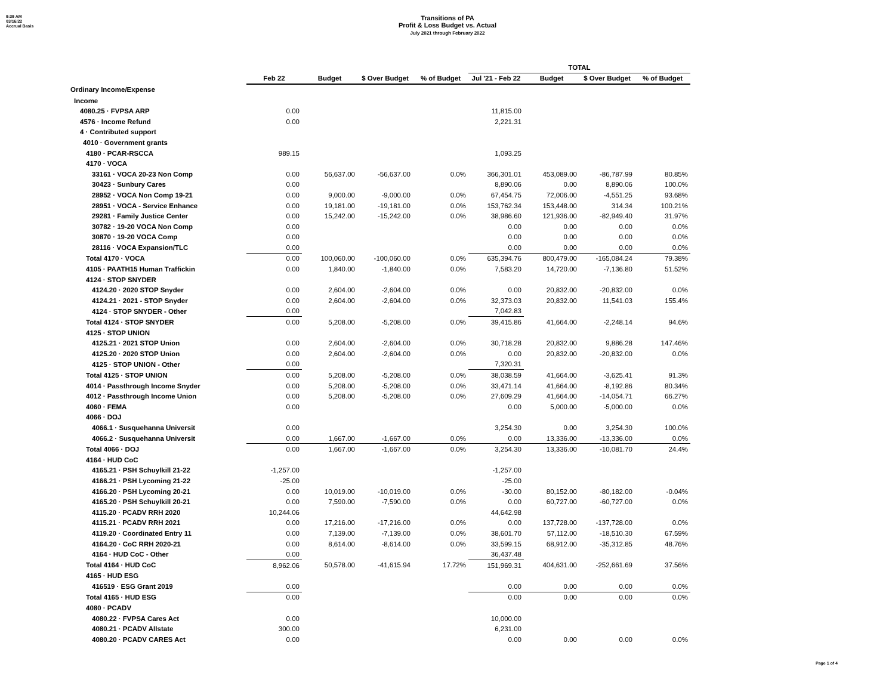9:39 AM
03/16/22
Accrual Basis
Transitions of PA
Profit & Loss Budget vs. Actual
July 2021 through February 2022
| | | | | | TOTAL | | | |
| | Feb 22 | Budget | $ Over Budget | % of Budget | Jul '21 - Feb 22 | Budget | $ Over Budget | % of Budget |
| Ordinary Income/Expense | | | | | | | | |
| Income | | | | | | | | |
| 4080.25 · FVPSA ARP | 0.00 | | | | 11,815.00 | | | |
| 4576 · Income Refund | 0.00 | | | | 2,221.31 | | | |
| 4 · Contributed support | | | | | | | | |
| 4010 · Government grants | | | | | | | | |
| 4180 · PCAR-RSCCA | 989.15 | | | | 1,093.25 | | | |
| 4170 · VOCA | | | | | | | | |
| 33161 · VOCA 20-23 Non Comp | 0.00 | 56,637.00 | -56,637.00 | 0.0% | 366,301.01 | 453,089.00 | -86,787.99 | 80.85% |
| 30423 · Sunbury Cares | 0.00 | | | | 8,890.06 | 0.00 | 8,890.06 | 100.0% |
| 28952 · VOCA Non Comp 19-21 | 0.00 | 9,000.00 | -9,000.00 | 0.0% | 67,454.75 | 72,006.00 | -4,551.25 | 93.68% |
| 28951 · VOCA - Service Enhance | 0.00 | 19,181.00 | -19,181.00 | 0.0% | 153,762.34 | 153,448.00 | 314.34 | 100.21% |
| 29281 · Family Justice Center | 0.00 | 15,242.00 | -15,242.00 | 0.0% | 38,986.60 | 121,936.00 | -82,949.40 | 31.97% |
| 30782 · 19-20 VOCA Non Comp | 0.00 | | | | 0.00 | 0.00 | 0.00 | 0.0% |
| 30870 · 19-20 VOCA Comp | 0.00 | | | | 0.00 | 0.00 | 0.00 | 0.0% |
| 28116 · VOCA Expansion/TLC | 0.00 | | | | 0.00 | 0.00 | 0.00 | 0.0% |
| Total 4170 · VOCA | 0.00 | 100,060.00 | -100,060.00 | 0.0% | 635,394.76 | 800,479.00 | -165,084.24 | 79.38% |
| 4105 · PAATH15 Human Traffickin | 0.00 | 1,840.00 | -1,840.00 | 0.0% | 7,583.20 | 14,720.00 | -7,136.80 | 51.52% |
| 4124 · STOP SNYDER | | | | | | | | |
| 4124.20 · 2020 STOP Snyder | 0.00 | 2,604.00 | -2,604.00 | 0.0% | 0.00 | 20,832.00 | -20,832.00 | 0.0% |
| 4124.21 · 2021 - STOP Snyder | 0.00 | 2,604.00 | -2,604.00 | 0.0% | 32,373.03 | 20,832.00 | 11,541.03 | 155.4% |
| 4124 · STOP SNYDER - Other | 0.00 | | | | 7,042.83 | | | |
| Total 4124 · STOP SNYDER | 0.00 | 5,208.00 | -5,208.00 | 0.0% | 39,415.86 | 41,664.00 | -2,248.14 | 94.6% |
| 4125 · STOP UNION | | | | | | | | |
| 4125.21 · 2021 STOP Union | 0.00 | 2,604.00 | -2,604.00 | 0.0% | 30,718.28 | 20,832.00 | 9,886.28 | 147.46% |
| 4125.20 · 2020 STOP Union | 0.00 | 2,604.00 | -2,604.00 | 0.0% | 0.00 | 20,832.00 | -20,832.00 | 0.0% |
| 4125 · STOP UNION - Other | 0.00 | | | | 7,320.31 | | | |
| Total 4125 · STOP UNION | 0.00 | 5,208.00 | -5,208.00 | 0.0% | 38,038.59 | 41,664.00 | -3,625.41 | 91.3% |
| 4014 · Passthrough Income Snyder | 0.00 | 5,208.00 | -5,208.00 | 0.0% | 33,471.14 | 41,664.00 | -8,192.86 | 80.34% |
| 4012 · Passthrough Income Union | 0.00 | 5,208.00 | -5,208.00 | 0.0% | 27,609.29 | 41,664.00 | -14,054.71 | 66.27% |
| 4060 · FEMA | 0.00 | | | | 0.00 | 5,000.00 | -5,000.00 | 0.0% |
| 4066 · DOJ | | | | | | | | |
| 4066.1 · Susquehanna Universit | 0.00 | | | | 3,254.30 | 0.00 | 3,254.30 | 100.0% |
| 4066.2 · Susquehanna Universit | 0.00 | 1,667.00 | -1,667.00 | 0.0% | 0.00 | 13,336.00 | -13,336.00 | 0.0% |
| Total 4066 · DOJ | 0.00 | 1,667.00 | -1,667.00 | 0.0% | 3,254.30 | 13,336.00 | -10,081.70 | 24.4% |
| 4164 · HUD CoC | | | | | | | | |
| 4165.21 · PSH Schuylkill 21-22 | -1,257.00 | | | | -1,257.00 | | | |
| 4166.21 · PSH Lycoming 21-22 | -25.00 | | | | -25.00 | | | |
| 4166.20 · PSH Lycoming 20-21 | 0.00 | 10,019.00 | -10,019.00 | 0.0% | -30.00 | 80,152.00 | -80,182.00 | -0.04% |
| 4165.20 · PSH Schuylkill 20-21 | 0.00 | 7,590.00 | -7,590.00 | 0.0% | 0.00 | 60,727.00 | -60,727.00 | 0.0% |
| 4115.20 · PCADV RRH 2020 | 10,244.06 | | | | 44,642.98 | | | |
| 4115.21 · PCADV RRH 2021 | 0.00 | 17,216.00 | -17,216.00 | 0.0% | 0.00 | 137,728.00 | -137,728.00 | 0.0% |
| 4119.20 · Coordinated Entry 11 | 0.00 | 7,139.00 | -7,139.00 | 0.0% | 38,601.70 | 57,112.00 | -18,510.30 | 67.59% |
| 4164.20 · CoC RRH 2020-21 | 0.00 | 8,614.00 | -8,614.00 | 0.0% | 33,599.15 | 68,912.00 | -35,312.85 | 48.76% |
| 4164 · HUD CoC - Other | 0.00 | | | | 36,437.48 | | | |
| Total 4164 · HUD CoC | 8,962.06 | 50,578.00 | -41,615.94 | 17.72% | 151,969.31 | 404,631.00 | -252,661.69 | 37.56% |
| 4165 · HUD ESG | | | | | | | | |
| 416519 · ESG Grant 2019 | 0.00 | | | | 0.00 | 0.00 | 0.00 | 0.0% |
| Total 4165 · HUD ESG | 0.00 | | | | 0.00 | 0.00 | 0.00 | 0.0% |
| 4080 · PCADV | | | | | | | | |
| 4080.22 · FVPSA Cares Act | 0.00 | | | | 10,000.00 | | | |
| 4080.21 · PCADV Allstate | 300.00 | | | | 6,231.00 | | | |
| 4080.20 · PCADV CARES Act | 0.00 | | | | 0.00 | 0.00 | 0.00 | 0.0% |
Page 1 of 4